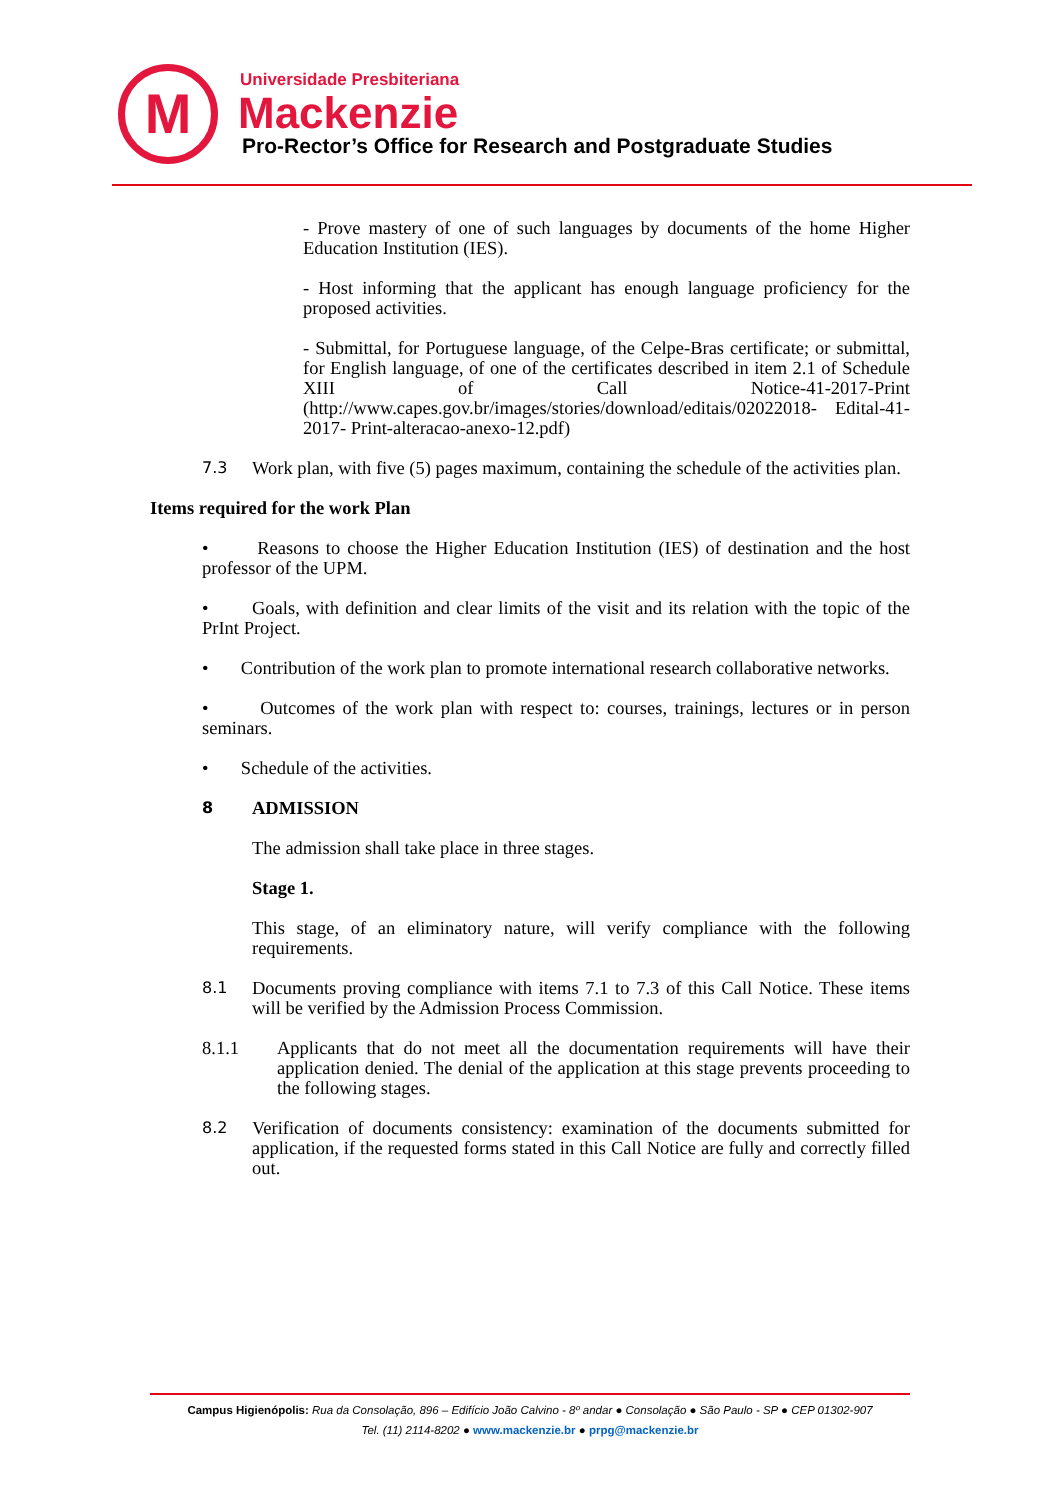M Universidade Presbiteriana
Mackenzie
Pro-Rector’s Office for Research and Postgraduate Studies
- Prove mastery of one of such languages by documents of the home Higher Education Institution (IES).
- Host informing that the applicant has enough language proficiency for the proposed activities.
- Submittal, for Portuguese language, of the Celpe-Bras certificate; or submittal, for English language, of one of the certificates described in item 2.1 of Schedule XIII of Call Notice-41-2017-Print (http://www.capes.gov.br/images/stories/download/editais/02022018- Edital-41-2017- Print-alteracao-anexo-12.pdf)
7.3 Work plan, with five (5) pages maximum, containing the schedule of the activities plan.
Items required for the work Plan
• Reasons to choose the Higher Education Institution (IES) of destination and the host professor of the UPM.
• Goals, with definition and clear limits of the visit and its relation with the topic of the PrInt Project.
• Contribution of the work plan to promote international research collaborative networks.
• Outcomes of the work plan with respect to: courses, trainings, lectures or in person seminars.
• Schedule of the activities.
8 ADMISSION
The admission shall take place in three stages.
Stage 1.
This stage, of an eliminatory nature, will verify compliance with the following requirements.
8.1 Documents proving compliance with items 7.1 to 7.3 of this Call Notice. These items will be verified by the Admission Process Commission.
8.1.1 Applicants that do not meet all the documentation requirements will have their application denied. The denial of the application at this stage prevents proceeding to the following stages.
8.2 Verification of documents consistency: examination of the documents submitted for application, if the requested forms stated in this Call Notice are fully and correctly filled out.
Campus Higienópolis: Rua da Consolação, 896 – Edifício João Calvino - 8º andar ● Consolação ● São Paulo - SP ● CEP 01302-907
Tel. (11) 2114-8202 ● www.mackenzie.br ● prpg@mackenzie.br